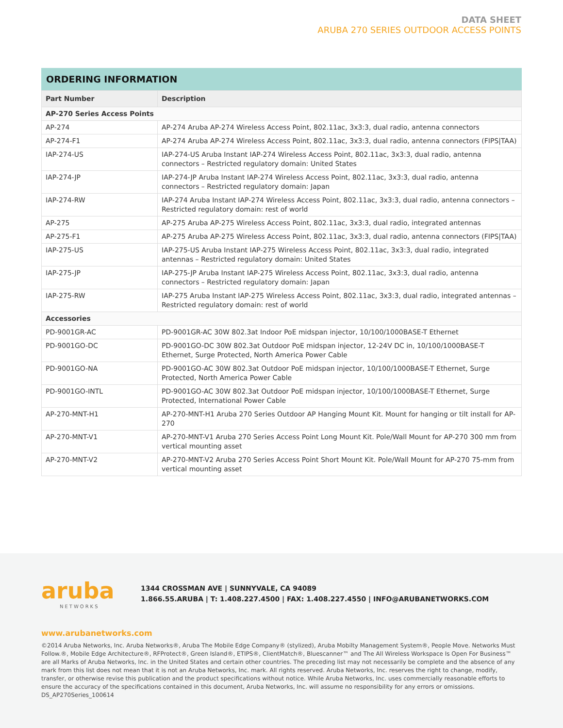DATA SHEET
ARUBA 270 SERIES OUTDOOR ACCESS POINTS
ORDERING INFORMATION
| Part Number | Description |
| --- | --- |
| AP-270 Series Access Points | |
| AP-274 | AP-274 Aruba AP-274 Wireless Access Point, 802.11ac, 3x3:3, dual radio, antenna connectors |
| AP-274-F1 | AP-274 Aruba AP-274 Wireless Access Point, 802.11ac, 3x3:3, dual radio, antenna connectors (FIPS/TAA) |
| IAP-274-US | IAP-274-US Aruba Instant IAP-274 Wireless Access Point, 802.11ac, 3x3:3, dual radio, antenna connectors – Restricted regulatory domain: United States |
| IAP-274-JP | IAP-274-JP Aruba Instant IAP-274 Wireless Access Point, 802.11ac, 3x3:3, dual radio, antenna connectors – Restricted regulatory domain: Japan |
| IAP-274-RW | IAP-274 Aruba Instant IAP-274 Wireless Access Point, 802.11ac, 3x3:3, dual radio, antenna connectors – Restricted regulatory domain: rest of world |
| AP-275 | AP-275 Aruba AP-275 Wireless Access Point, 802.11ac, 3x3:3, dual radio, integrated antennas |
| AP-275-F1 | AP-275 Aruba AP-275 Wireless Access Point, 802.11ac, 3x3:3, dual radio, antenna connectors (FIPS/TAA) |
| IAP-275-US | IAP-275-US Aruba Instant IAP-275 Wireless Access Point, 802.11ac, 3x3:3, dual radio, integrated antennas – Restricted regulatory domain: United States |
| IAP-275-JP | IAP-275-JP Aruba Instant IAP-275 Wireless Access Point, 802.11ac, 3x3:3, dual radio, antenna connectors – Restricted regulatory domain: Japan |
| IAP-275-RW | IAP-275 Aruba Instant IAP-275 Wireless Access Point, 802.11ac, 3x3:3, dual radio, integrated antennas – Restricted regulatory domain: rest of world |
| Accessories | |
| PD-9001GR-AC | PD-9001GR-AC 30W 802.3at Indoor PoE midspan injector, 10/100/1000BASE-T Ethernet |
| PD-9001GO-DC | PD-9001GO-DC 30W 802.3at Outdoor PoE midspan injector, 12-24V DC in, 10/100/1000BASE-T Ethernet, Surge Protected, North America Power Cable |
| PD-9001GO-NA | PD-9001GO-AC 30W 802.3at Outdoor PoE midspan injector, 10/100/1000BASE-T Ethernet, Surge Protected, North America Power Cable |
| PD-9001GO-INTL | PD-9001GO-AC 30W 802.3at Outdoor PoE midspan injector, 10/100/1000BASE-T Ethernet, Surge Protected, International Power Cable |
| AP-270-MNT-H1 | AP-270-MNT-H1 Aruba 270 Series Outdoor AP Hanging Mount Kit. Mount for hanging or tilt install for AP-270 |
| AP-270-MNT-V1 | AP-270-MNT-V1 Aruba 270 Series Access Point Long Mount Kit. Pole/Wall Mount for AP-270 300 mm from vertical mounting asset |
| AP-270-MNT-V2 | AP-270-MNT-V2 Aruba 270 Series Access Point Short Mount Kit. Pole/Wall Mount for AP-270 75-mm from vertical mounting asset |
aruba NETWORKS
1344 CROSSMAN AVE | SUNNYVALE, CA 94089
1.866.55.ARUBA | T: 1.408.227.4500 | FAX: 1.408.227.4550 | INFO@ARUBANETWORKS.COM
www.arubanetworks.com
©2014 Aruba Networks, Inc. Aruba Networks®, Aruba The Mobile Edge Company® (stylized), Aruba Mobilty Management System®, People Move. Networks Must Follow.®, Mobile Edge Architecture®, RFProtect®, Green Island®, ETIPS®, ClientMatch®, Bluescanner™ and The All Wireless Workspace Is Open For Business™ are all Marks of Aruba Networks, Inc. in the United States and certain other countries. The preceding list may not necessarily be complete and the absence of any mark from this list does not mean that it is not an Aruba Networks, Inc. mark. All rights reserved. Aruba Networks, Inc. reserves the right to change, modify, transfer, or otherwise revise this publication and the product specifications without notice. While Aruba Networks, Inc. uses commercially reasonable efforts to ensure the accuracy of the specifications contained in this document, Aruba Networks, Inc. will assume no responsibility for any errors or omissions. DS_AP270Series_100614